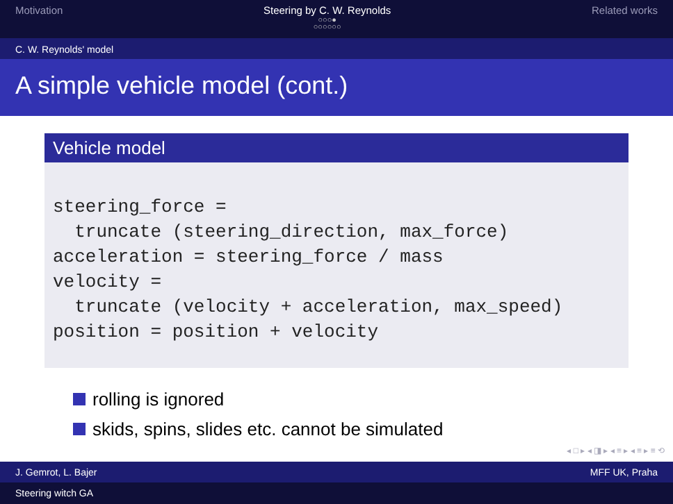Motivation Steering by C. W. Reynolds
○○○●
○○○○○○
Related works
C. W. Reynolds' model
A simple vehicle model (cont.)
Vehicle model
steering_force =
  truncate (steering_direction, max_force)
acceleration = steering_force / mass
velocity =
  truncate (velocity + acceleration, max_speed)
position = position + velocity
rolling is ignored
skids, spins, slides etc. cannot be simulated
◂ □ ▸ ◂ ◨ ▸ ◂ ≡ ▸ ◂ ≡ ▸ ≡ ⟲
J. Gemrot, L. Bajer MFF UK, Praha
Steering witch GA